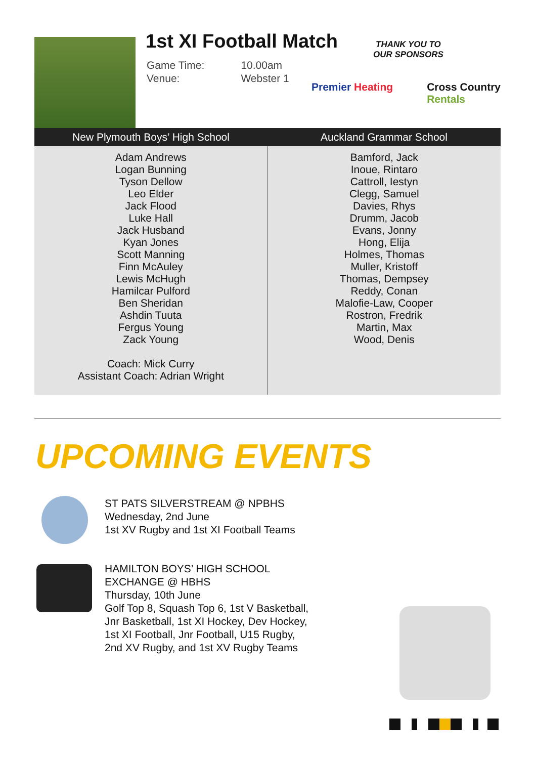1st XI Football Match
| Game Time: | 10.00am |
| Venue: | Webster 1 |
THANK YOU TO
OUR SPONSORS
Premier Heating Cross Country
Rentals
| New Plymouth Boys’ High School | Auckland Grammar School |
| --- | --- |
| Adam Andrews Logan Bunning Tyson Dellow Leo Elder Jack Flood Luke Hall Jack Husband Kyan Jones Scott Manning Finn McAuley Lewis McHugh Hamilcar Pulford Ben Sheridan Ashdin Tuuta Fergus Young Zack Young Coach: Mick Curry Assistant Coach: Adrian Wright | Bamford, Jack Inoue, Rintaro Cattroll, Iestyn Clegg, Samuel Davies, Rhys Drumm, Jacob Evans, Jonny Hong, Elija Holmes, Thomas Muller, Kristoff Thomas, Dempsey Reddy, Conan Malofie-Law, Cooper Rostron, Fredrik Martin, Max Wood, Denis |
UPCOMING EVENTS
ST PATS SILVERSTREAM @ NPBHS
Wednesday, 2nd June
1st XV Rugby and 1st XI Football Teams
HAMILTON BOYS’ HIGH SCHOOL
EXCHANGE @ HBHS
Thursday, 10th June
Golf Top 8, Squash Top 6, 1st V Basketball,
Jnr Basketball, 1st XI Hockey, Dev Hockey,
1st XI Football, Jnr Football, U15 Rugby,
2nd XV Rugby, and 1st XV Rugby Teams